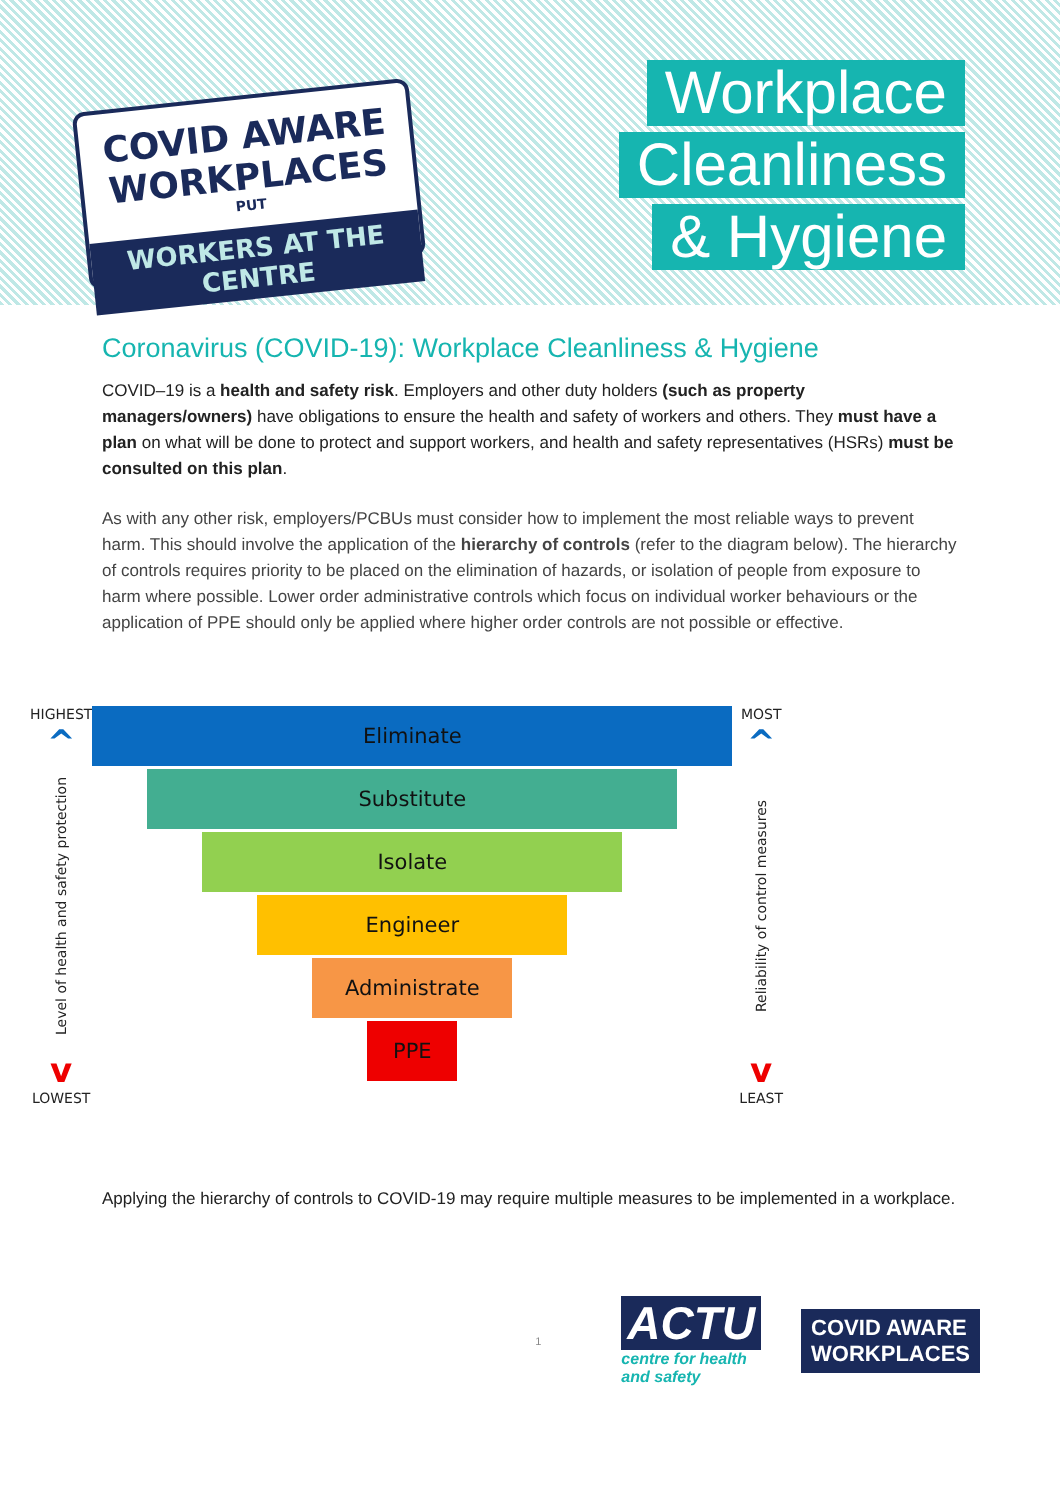COVID AWARE
WORKPLACES
PUT
WORKERS AT THE CENTRE
Workplace
Cleanliness
& Hygiene
Coronavirus (COVID-19): Workplace Cleanliness & Hygiene
COVID–19 is a health and safety risk. Employers and other duty holders (such as property managers/owners) have obligations to ensure the health and safety of workers and others. They must have a plan on what will be done to protect and support workers, and health and safety representatives (HSRs) must be consulted on this plan.
As with any other risk, employers/PCBUs must consider how to implement the most reliable ways to prevent harm. This should involve the application of the hierarchy of controls (refer to the diagram below). The hierarchy of controls requires priority to be placed on the elimination of hazards, or isolation of people from exposure to harm where possible. Lower order administrative controls which focus on individual worker behaviours or the application of PPE should only be applied where higher order controls are not possible or effective.
HIGHEST
^
Level of health and safety protection
v
LOWEST
Eliminate
Substitute
Isolate
Engineer
Administrate
PPE
MOST
^
Reliability of control measures
v
LEAST
Applying the hierarchy of controls to COVID-19 may require multiple measures to be implemented in a workplace.
1
ACTU
centre for health
and safety
COVID AWARE
WORKPLACES